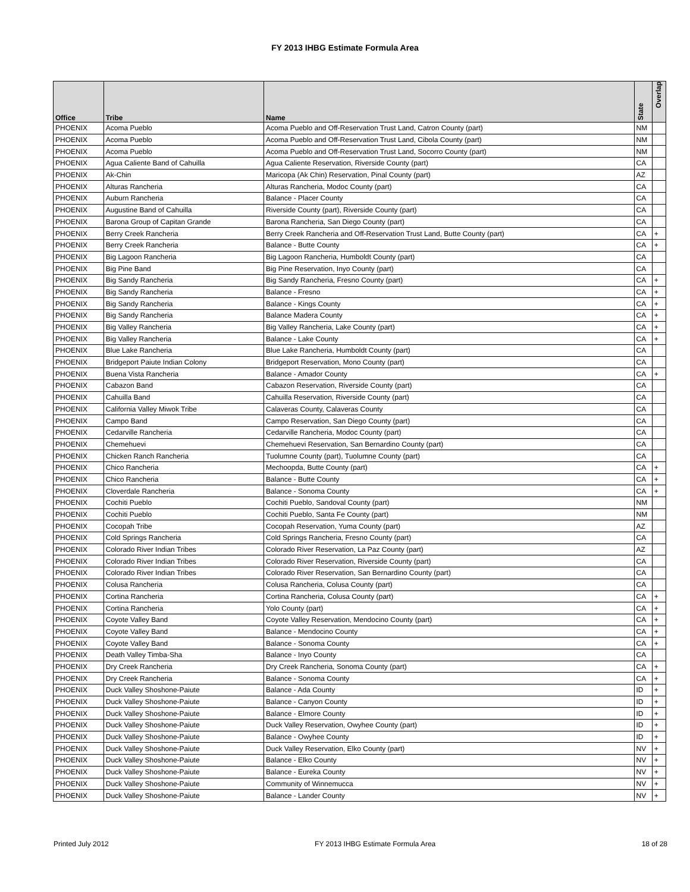FY 2013 IHBG Estimate Formula Area
| Office | Tribe | Name | State | Overlap |
| --- | --- | --- | --- | --- |
| PHOENIX | Acoma Pueblo | Acoma Pueblo and Off-Reservation Trust Land, Catron County (part) | NM | |
| PHOENIX | Acoma Pueblo | Acoma Pueblo and Off-Reservation Trust Land, Cibola County (part) | NM | |
| PHOENIX | Acoma Pueblo | Acoma Pueblo and Off-Reservation Trust Land, Socorro County (part) | NM | |
| PHOENIX | Agua Caliente Band of Cahuilla | Agua Caliente Reservation, Riverside County (part) | CA | |
| PHOENIX | Ak-Chin | Maricopa (Ak Chin) Reservation, Pinal County (part) | AZ | |
| PHOENIX | Alturas Rancheria | Alturas Rancheria, Modoc County (part) | CA | |
| PHOENIX | Auburn Rancheria | Balance - Placer County | CA | |
| PHOENIX | Augustine Band of Cahuilla | Riverside County (part), Riverside County (part) | CA | |
| PHOENIX | Barona Group of Capitan Grande | Barona Rancheria, San Diego County (part) | CA | |
| PHOENIX | Berry Creek Rancheria | Berry Creek Rancheria and Off-Reservation Trust Land, Butte County (part) | CA | + |
| PHOENIX | Berry Creek Rancheria | Balance - Butte County | CA | + |
| PHOENIX | Big Lagoon Rancheria | Big Lagoon Rancheria, Humboldt County (part) | CA | |
| PHOENIX | Big Pine Band | Big Pine Reservation, Inyo County (part) | CA | |
| PHOENIX | Big Sandy Rancheria | Big Sandy Rancheria, Fresno County (part) | CA | + |
| PHOENIX | Big Sandy Rancheria | Balance - Fresno | CA | + |
| PHOENIX | Big Sandy Rancheria | Balance - Kings County | CA | + |
| PHOENIX | Big Sandy Rancheria | Balance Madera County | CA | + |
| PHOENIX | Big Valley Rancheria | Big Valley Rancheria, Lake County (part) | CA | + |
| PHOENIX | Big Valley Rancheria | Balance - Lake County | CA | + |
| PHOENIX | Blue Lake Rancheria | Blue Lake Rancheria, Humboldt County (part) | CA | |
| PHOENIX | Bridgeport Paiute Indian Colony | Bridgeport Reservation, Mono County (part) | CA | |
| PHOENIX | Buena Vista Rancheria | Balance - Amador County | CA | + |
| PHOENIX | Cabazon Band | Cabazon Reservation, Riverside County (part) | CA | |
| PHOENIX | Cahuilla Band | Cahuilla Reservation, Riverside County (part) | CA | |
| PHOENIX | California Valley Miwok Tribe | Calaveras County, Calaveras County | CA | |
| PHOENIX | Campo Band | Campo Reservation, San Diego County (part) | CA | |
| PHOENIX | Cedarville Rancheria | Cedarville Rancheria, Modoc County (part) | CA | |
| PHOENIX | Chemehuevi | Chemehuevi Reservation, San Bernardino County (part) | CA | |
| PHOENIX | Chicken Ranch Rancheria | Tuolumne County (part), Tuolumne County (part) | CA | |
| PHOENIX | Chico Rancheria | Mechoopda, Butte County (part) | CA | + |
| PHOENIX | Chico Rancheria | Balance - Butte County | CA | + |
| PHOENIX | Cloverdale Rancheria | Balance - Sonoma County | CA | + |
| PHOENIX | Cochiti Pueblo | Cochiti Pueblo, Sandoval County (part) | NM | |
| PHOENIX | Cochiti Pueblo | Cochiti Pueblo, Santa Fe County (part) | NM | |
| PHOENIX | Cocopah Tribe | Cocopah Reservation, Yuma County (part) | AZ | |
| PHOENIX | Cold Springs Rancheria | Cold Springs Rancheria, Fresno County (part) | CA | |
| PHOENIX | Colorado River Indian Tribes | Colorado River Reservation, La Paz County (part) | AZ | |
| PHOENIX | Colorado River Indian Tribes | Colorado River Reservation, Riverside County (part) | CA | |
| PHOENIX | Colorado River Indian Tribes | Colorado River Reservation, San Bernardino County (part) | CA | |
| PHOENIX | Colusa Rancheria | Colusa Rancheria, Colusa County (part) | CA | |
| PHOENIX | Cortina Rancheria | Cortina Rancheria, Colusa County (part) | CA | + |
| PHOENIX | Cortina Rancheria | Yolo County (part) | CA | + |
| PHOENIX | Coyote Valley Band | Coyote Valley Reservation, Mendocino County (part) | CA | + |
| PHOENIX | Coyote Valley Band | Balance - Mendocino County | CA | + |
| PHOENIX | Coyote Valley Band | Balance - Sonoma County | CA | + |
| PHOENIX | Death Valley Timba-Sha | Balance - Inyo County | CA | |
| PHOENIX | Dry Creek Rancheria | Dry Creek Rancheria, Sonoma County (part) | CA | + |
| PHOENIX | Dry Creek Rancheria | Balance - Sonoma County | CA | + |
| PHOENIX | Duck Valley Shoshone-Paiute | Balance - Ada County | ID | + |
| PHOENIX | Duck Valley Shoshone-Paiute | Balance - Canyon County | ID | + |
| PHOENIX | Duck Valley Shoshone-Paiute | Balance - Elmore County | ID | + |
| PHOENIX | Duck Valley Shoshone-Paiute | Duck Valley Reservation, Owyhee County (part) | ID | + |
| PHOENIX | Duck Valley Shoshone-Paiute | Balance - Owyhee County | ID | + |
| PHOENIX | Duck Valley Shoshone-Paiute | Duck Valley Reservation, Elko County (part) | NV | + |
| PHOENIX | Duck Valley Shoshone-Paiute | Balance - Elko County | NV | + |
| PHOENIX | Duck Valley Shoshone-Paiute | Balance - Eureka County | NV | + |
| PHOENIX | Duck Valley Shoshone-Paiute | Community of Winnemucca | NV | + |
| PHOENIX | Duck Valley Shoshone-Paiute | Balance - Lander County | NV | + |
Printed July 2012 FY 2013 IHBG Estimate Formula Area 18 of 28